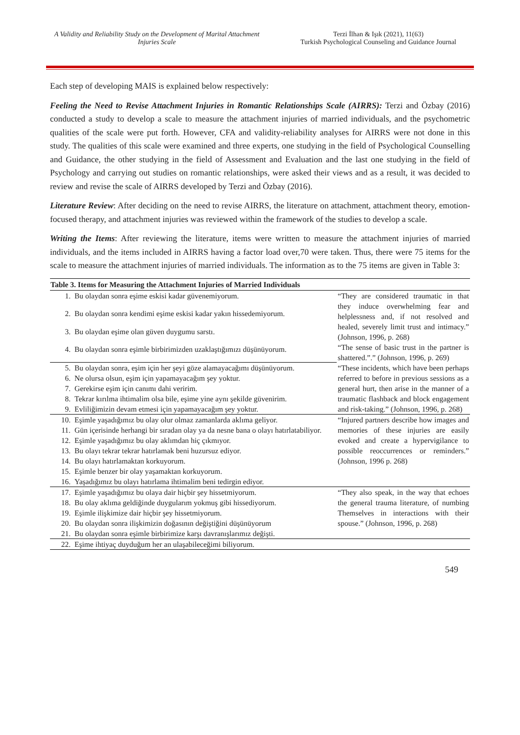A Validity and Reliability Study on the Development of Marital Attachment Injuries Scale
Terzi İlhan & Işık (2021), 11(63)
Turkish Psychological Counseling and Guidance Journal
Each step of developing MAIS is explained below respectively:
Feeling the Need to Revise Attachment Injuries in Romantic Relationships Scale (AIRRS): Terzi and Özbay (2016) conducted a study to develop a scale to measure the attachment injuries of married individuals, and the psychometric qualities of the scale were put forth. However, CFA and validity-reliability analyses for AIRRS were not done in this study. The qualities of this scale were examined and three experts, one studying in the field of Psychological Counselling and Guidance, the other studying in the field of Assessment and Evaluation and the last one studying in the field of Psychology and carrying out studies on romantic relationships, were asked their views and as a result, it was decided to review and revise the scale of AIRRS developed by Terzi and Özbay (2016).
Literature Review: After deciding on the need to revise AIRRS, the literature on attachment, attachment theory, emotion-focused therapy, and attachment injuries was reviewed within the framework of the studies to develop a scale.
Writing the Items: After reviewing the literature, items were written to measure the attachment injuries of married individuals, and the items included in AIRRS having a factor load over,70 were taken. Thus, there were 75 items for the scale to measure the attachment injuries of married individuals. The information as to the 75 items are given in Table 3:
| Table 3. Items for Measuring the Attachment Injuries of Married Individuals | | |
| --- | --- | --- |
| 1. | Bu olaydan sonra eşime eskisi kadar güvenemiyorum. | “They are considered traumatic in that they induce overwhelming fear and helplessness and, if not resolved and healed, severely limit trust and intimacy.” (Johnson, 1996, p. 268) “The sense of basic trust in the partner is shattered.”.” (Johnson, 1996, p. 269) |
| 2. | Bu olaydan sonra kendimi eşime eskisi kadar yakın hissedemiyorum. | |
| 3. | Bu olaydan eşime olan güven duygumu sarstı. | |
| 4. | Bu olaydan sonra eşimle birbirimizden uzaklaştığımızı düşünüyorum. | |
| 5. | Bu olaydan sonra, eşim için her şeyi göze alamayacağımı düşünüyorum. | “These incidents, which have been perhaps referred to before in previous sessions as a general hurt, then arise in the manner of a traumatic flashback and block engagement and risk-taking.” (Johnson, 1996, p. 268) |
| 6. | Ne olursa olsun, eşim için yapamayacağım şey yoktur. | |
| 7. | Gerekirse eşim için canımı dahi veririm. | |
| 8. | Tekrar kırılma ihtimalim olsa bile, eşime yine aynı şekilde güvenirim. | |
| 9. | Evliliğimizin devam etmesi için yapamayacağım şey yoktur. | |
| 10. | Eşimle yaşadığımız bu olay olur olmaz zamanlarda aklıma geliyor. | “Injured partners describe how images and memories of these injuries are easily evoked and create a hypervigilance to possible reoccurrences or reminders.” (Johnson, 1996 p. 268) |
| 11. | Gün içerisinde herhangi bir sıradan olay ya da nesne bana o olayı hatırlatabiliyor. | |
| 12. | Eşimle yaşadığımız bu olay aklımdan hiç çıkmıyor. | |
| 13. | Bu olayı tekrar tekrar hatırlamak beni huzursuz ediyor. | |
| 14. | Bu olayı hatırlamaktan korkuyorum. | |
| 15. | Eşimle benzer bir olay yaşamaktan korkuyorum. | |
| 16. | Yaşadığımız bu olayı hatırlama ihtimalim beni tedirgin ediyor. | |
| 17. | Eşimle yaşadığımız bu olaya dair hiçbir şey hissetmiyorum. | “They also speak, in the way that echoes the general trauma literature, of numbing Themselves in interactions with their spouse.” (Johnson, 1996, p. 268) |
| 18. | Bu olay aklıma geldiğinde duygularım yokmuş gibi hissediyorum. | |
| 19. | Eşimle ilişkimize dair hiçbir şey hissetmiyorum. | |
| 20. | Bu olaydan sonra ilişkimizin doğasının değiştiğini düşünüyorum | |
| 21. | Bu olaydan sonra eşimle birbirimize karşı davranışlarımız değişti. | |
| 22. | Eşime ihtiyaç duyduğum her an ulaşabileceğimi biliyorum. | |
549